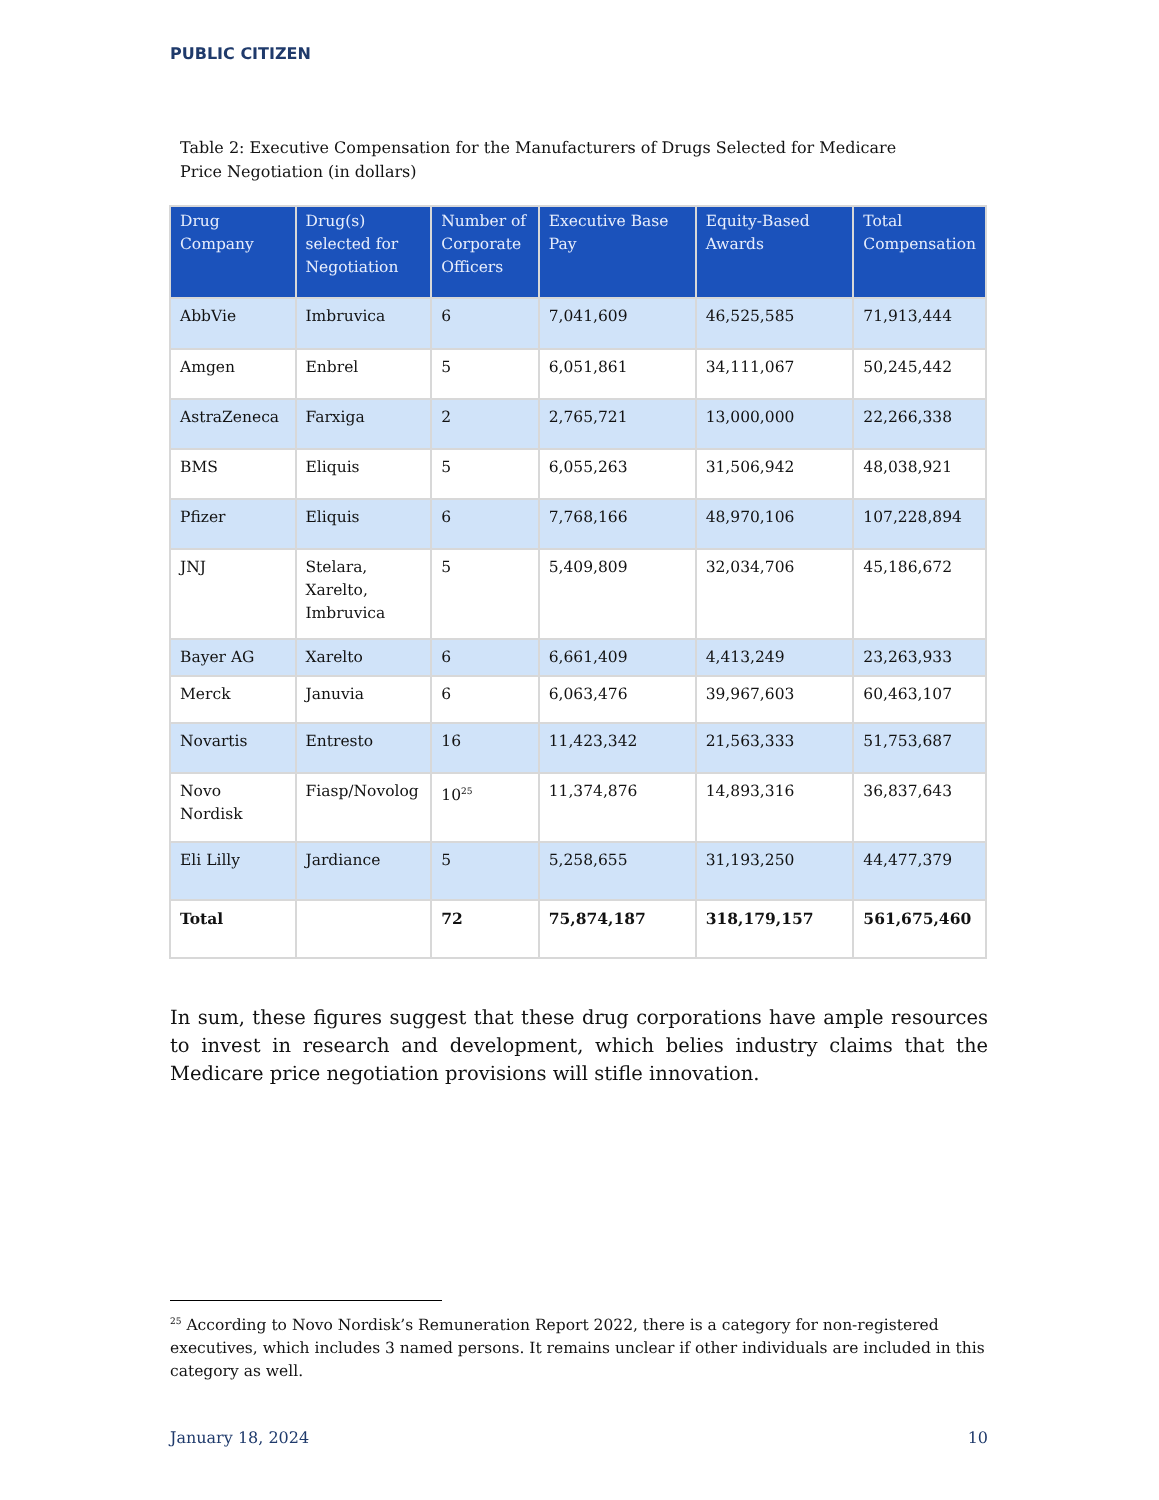PUBLIC CITIZEN
Table 2: Executive Compensation for the Manufacturers of Drugs Selected for Medicare Price Negotiation (in dollars)
| Drug Company | Drug(s) selected for Negotiation | Number of Corporate Officers | Executive Base Pay | Equity-Based Awards | Total Compensation |
| --- | --- | --- | --- | --- | --- |
| AbbVie | Imbruvica | 6 | 7,041,609 | 46,525,585 | 71,913,444 |
| Amgen | Enbrel | 5 | 6,051,861 | 34,111,067 | 50,245,442 |
| AstraZeneca | Farxiga | 2 | 2,765,721 | 13,000,000 | 22,266,338 |
| BMS | Eliquis | 5 | 6,055,263 | 31,506,942 | 48,038,921 |
| Pfizer | Eliquis | 6 | 7,768,166 | 48,970,106 | 107,228,894 |
| JNJ | Stelara, Xarelto, Imbruvica | 5 | 5,409,809 | 32,034,706 | 45,186,672 |
| Bayer AG | Xarelto | 6 | 6,661,409 | 4,413,249 | 23,263,933 |
| Merck | Januvia | 6 | 6,063,476 | 39,967,603 | 60,463,107 |
| Novartis | Entresto | 16 | 11,423,342 | 21,563,333 | 51,753,687 |
| Novo Nordisk | Fiasp/Novolog | 10<sup>25</sup> | 11,374,876 | 14,893,316 | 36,837,643 |
| Eli Lilly | Jardiance | 5 | 5,258,655 | 31,193,250 | 44,477,379 |
| Total | | 72 | 75,874,187 | 318,179,157 | 561,675,460 |
In sum, these figures suggest that these drug corporations have ample resources to invest in research and development, which belies industry claims that the Medicare price negotiation provisions will stifle innovation.
<sup>25</sup> According to Novo Nordisk’s Remuneration Report 2022, there is a category for non-registered executives, which includes 3 named persons. It remains unclear if other individuals are included in this category as well.
January 18, 2024 10